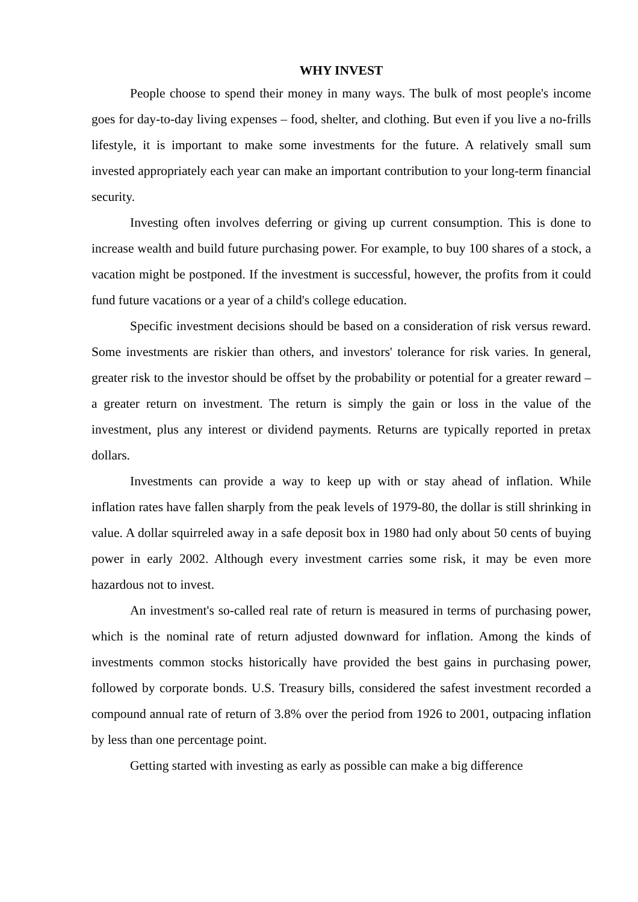WHY INVEST
People choose to spend their money in many ways. The bulk of most people's income goes for day-to-day living expenses – food, shelter, and clothing. But even if you live a no-frills lifestyle, it is important to make some investments for the future. A relatively small sum invested appropriately each year can make an important contribution to your long-term financial security.
Investing often involves deferring or giving up current consumption. This is done to increase wealth and build future purchasing power. For example, to buy 100 shares of a stock, a vacation might be postponed. If the investment is successful, however, the profits from it could fund future vacations or a year of a child's college education.
Specific investment decisions should be based on a consideration of risk versus reward. Some investments are riskier than others, and investors' tolerance for risk varies. In general, greater risk to the investor should be offset by the probability or potential for a greater reward – a greater return on investment. The return is simply the gain or loss in the value of the investment, plus any interest or dividend payments. Returns are typically reported in pretax dollars.
Investments can provide a way to keep up with or stay ahead of inflation. While inflation rates have fallen sharply from the peak levels of 1979-80, the dollar is still shrinking in value. A dollar squirreled away in a safe deposit box in 1980 had only about 50 cents of buying power in early 2002. Although every investment carries some risk, it may be even more hazardous not to invest.
An investment's so-called real rate of return is measured in terms of purchasing power, which is the nominal rate of return adjusted downward for inflation. Among the kinds of investments common stocks historically have provided the best gains in purchasing power, followed by corporate bonds. U.S. Treasury bills, considered the safest investment recorded a compound annual rate of return of 3.8% over the period from 1926 to 2001, outpacing inflation by less than one percentage point.
Getting started with investing as early as possible can make a big difference